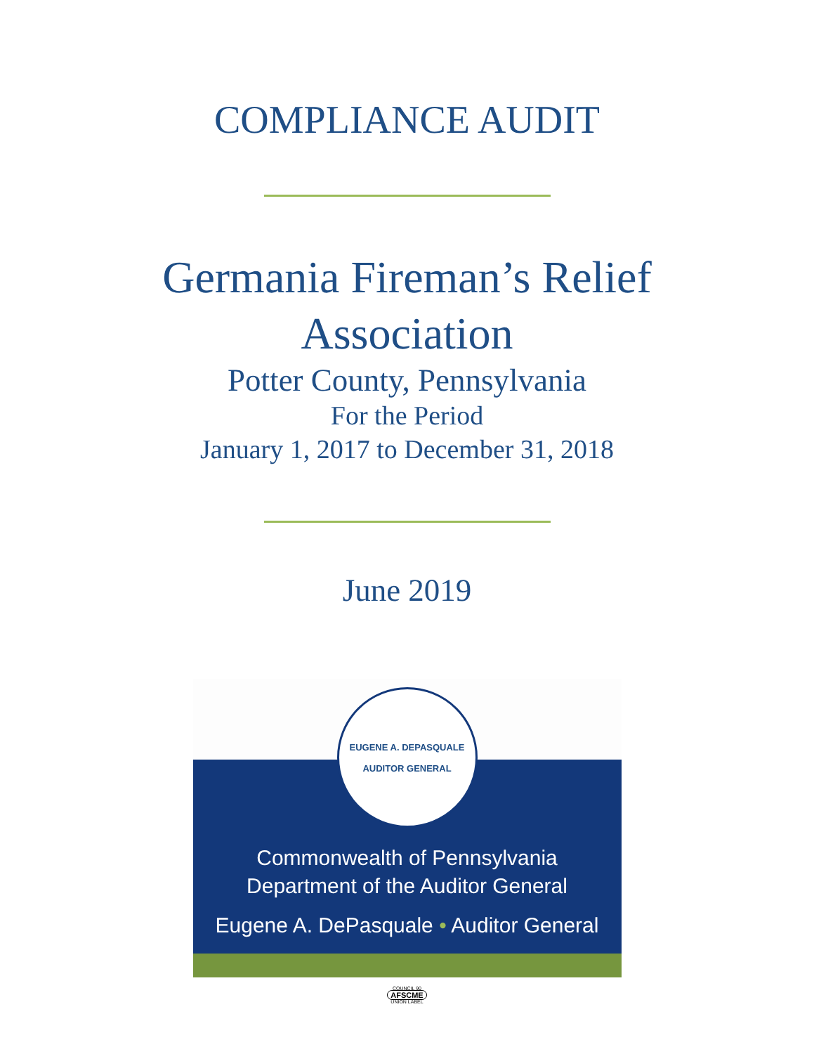COMPLIANCE AUDIT
Germania Fireman’s Relief
Association
Potter County, Pennsylvania
For the Period
January 1, 2017 to December 31, 2018
June 2019
EUGENE A. DEPASQUALE
AUDITOR GENERAL
Commonwealth of Pennsylvania
Department of the Auditor General
Eugene A. DePasquale • Auditor General
COUNCIL 90
AFSCME
UNION LABEL